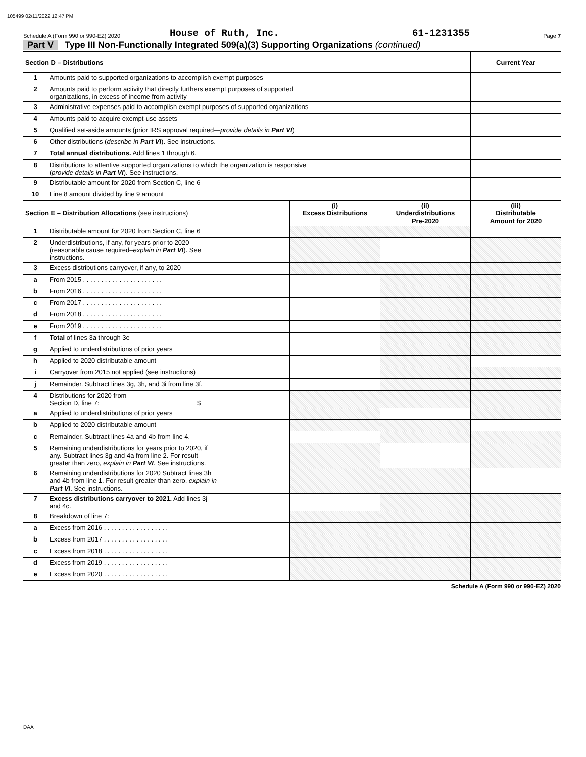105499 02/11/2022 12:47 PM
Schedule A (Form 990 or 990-EZ) 2020 House of Ruth, Inc. 61-1231355 Page 7
Part V Type III Non-Functionally Integrated 509(a)(3) Supporting Organizations (continued)
| Section D – Distributions | | Current Year |
| --- | --- | --- |
| 1 | Amounts paid to supported organizations to accomplish exempt purposes | |
| 2 | Amounts paid to perform activity that directly furthers exempt purposes of supported organizations, in excess of income from activity | |
| 3 | Administrative expenses paid to accomplish exempt purposes of supported organizations | |
| 4 | Amounts paid to acquire exempt-use assets | |
| 5 | Qualified set-aside amounts (prior IRS approval required— provide details in Part VI ) | |
| 6 | Other distributions ( describe in Part VI ). See instructions. | |
| 7 | Total annual distributions. Add lines 1 through 6. | |
| 8 | Distributions to attentive supported organizations to which the organization is responsive ( provide details in Part VI ). See instructions. | |
| 9 | Distributable amount for 2020 from Section C, line 6 | |
| 10 | Line 8 amount divided by line 9 amount | |
| Section E – Distribution Allocations (see instructions) | | (i) Excess Distributions | (ii) Underdistributions Pre-2020 | (iii) Distributable Amount for 2020 |
| --- | --- | --- | --- | --- |
| 1 | Distributable amount for 2020 from Section C, line 6 | | | |
| 2 | Underdistributions, if any, for years prior to 2020 (reasonable cause required– explain in Part VI ). See instructions. | | | |
| 3 | Excess distributions carryover, if any, to 2020 | | | |
| a | From 2015 . . . . . . . . . . . . . . . . . . . . . . | | | |
| b | From 2016 . . . . . . . . . . . . . . . . . . . . . . | | | |
| c | From 2017 . . . . . . . . . . . . . . . . . . . . . . | | | |
| d | From 2018 . . . . . . . . . . . . . . . . . . . . . . | | | |
| e | From 2019 . . . . . . . . . . . . . . . . . . . . . . | | | |
| f | Total of lines 3a through 3e | | | |
| g | Applied to underdistributions of prior years | | | |
| h | Applied to 2020 distributable amount | | | |
| i | Carryover from 2015 not applied (see instructions) | | | |
| j | Remainder. Subtract lines 3g, 3h, and 3i from line 3f. | | | |
| 4 | Distributions for 2020 from Section D, line 7: $ | | | |
| a | Applied to underdistributions of prior years | | | |
| b | Applied to 2020 distributable amount | | | |
| c | Remainder. Subtract lines 4a and 4b from line 4. | | | |
| 5 | Remaining underdistributions for years prior to 2020, if any. Subtract lines 3g and 4a from line 2. For result greater than zero, explain in Part VI . See instructions. | | | |
| 6 | Remaining underdistributions for 2020 Subtract lines 3h and 4b from line 1. For result greater than zero, explain in Part VI . See instructions. | | | |
| 7 | Excess distributions carryover to 2021. Add lines 3j and 4c. | | | |
| 8 | Breakdown of line 7: | | | |
| a | Excess from 2016 . . . . . . . . . . . . . . . . . . | | | |
| b | Excess from 2017 . . . . . . . . . . . . . . . . . . | | | |
| c | Excess from 2018 . . . . . . . . . . . . . . . . . . | | | |
| d | Excess from 2019 . . . . . . . . . . . . . . . . . . | | | |
| e | Excess from 2020 . . . . . . . . . . . . . . . . . . | | | |
Schedule A (Form 990 or 990-EZ) 2020
DAA